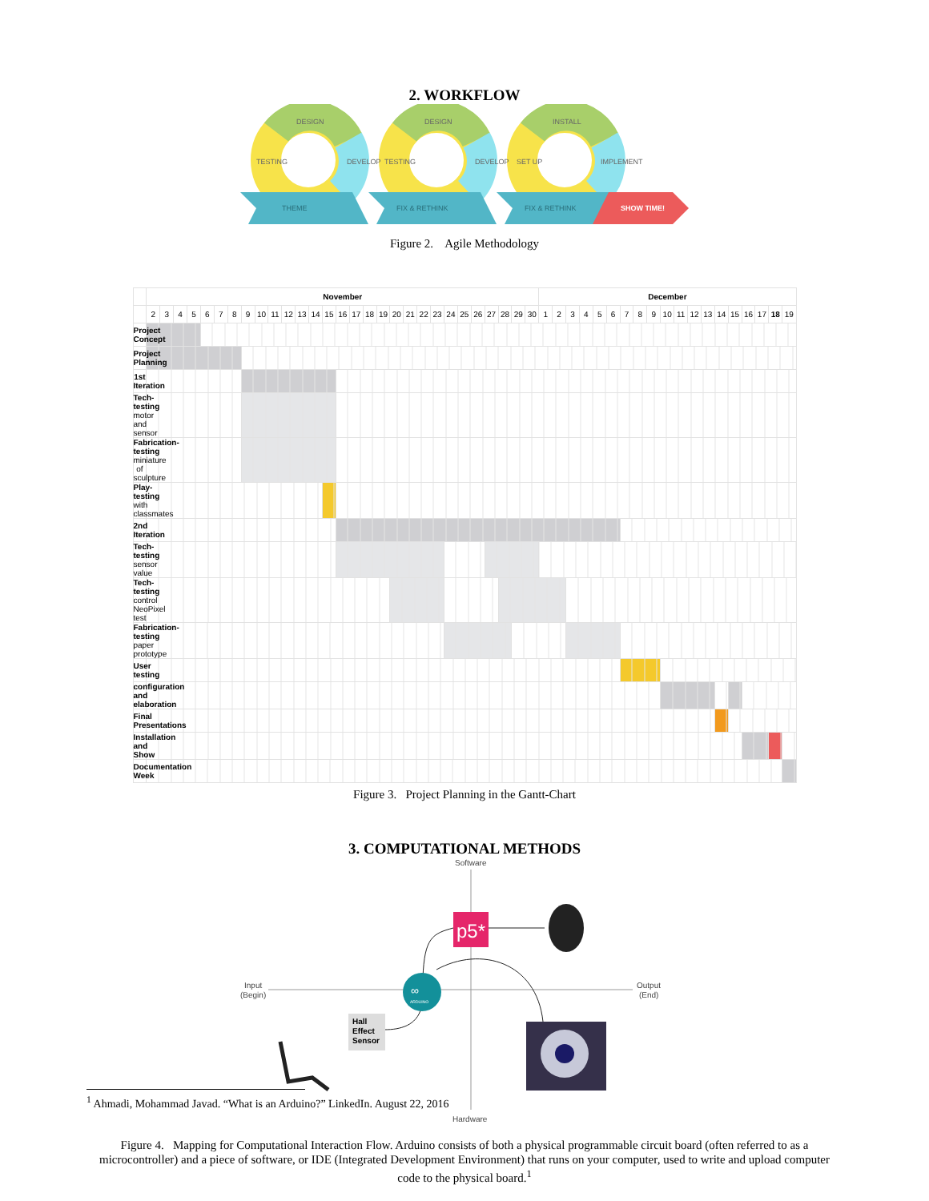2. WORKFLOW
DESIGN
DESIGN
INSTALL
TESTING
DEVELOP
TESTING
DEVELOP
SET UP
IMPLEMENT
THEME
FIX & RETHINK
FIX & RETHINK
SHOW TIME!
Figure 2. Agile Methodology
| | November | | | | | | | | | | | | | | | | | | | | | | | | | | | | | December | | | | | | | | | | | | | | | | | | |
| --- | --- | --- | --- | --- | --- | --- | --- | --- | --- | --- | --- | --- | --- | --- | --- | --- | --- | --- | --- | --- | --- | --- | --- | --- | --- | --- | --- | --- | --- | --- | --- | --- | --- | --- | --- | --- | --- | --- | --- | --- | --- | --- | --- | --- | --- | --- | --- | --- |
| | 2 | 3 | 4 | 5 | 6 | 7 | 8 | 9 | 10 | 11 | 12 | 13 | 14 | 15 | 16 | 17 | 18 | 19 | 20 | 21 | 22 | 23 | 24 | 25 | 26 | 27 | 28 | 29 | 30 | 1 | 2 | 3 | 4 | 5 | 6 | 7 | 8 | 9 | 10 | 11 | 12 | 13 | 14 | 15 | 16 | 17 | 18 | 19 |
| Project Concept | | | | | | | | | | | | | | | | | | | | | | | | | | | | | | | | | | | | | | | | | | | | | | | | |
| Project Planning | | | | | | | | | | | | | | | | | | | | | | | | | | | | | | | | | | | | | | | | | | | | | | | | |
| 1st Iteration | | | | | | | | | | | | | | | | | | | | | | | | | | | | | | | | | | | | | | | | | | | | | | | | |
| Tech-testing motor and sensor | | | | | | | | | | | | | | | | | | | | | | | | | | | | | | | | | | | | | | | | | | | | | | | | |
| Fabrication-testing miniature of sculpture | | | | | | | | | | | | | | | | | | | | | | | | | | | | | | | | | | | | | | | | | | | | | | | | |
| Play-testing with classmates | | | | | | | | | | | | | | | | | | | | | | | | | | | | | | | | | | | | | | | | | | | | | | | | |
| 2nd Iteration | | | | | | | | | | | | | | | | | | | | | | | | | | | | | | | | | | | | | | | | | | | | | | | | |
| Tech-testing sensor value | | | | | | | | | | | | | | | | | | | | | | | | | | | | | | | | | | | | | | | | | | | | | | | | |
| Tech-testing control NeoPixel test | | | | | | | | | | | | | | | | | | | | | | | | | | | | | | | | | | | | | | | | | | | | | | | | |
| Fabrication-testing paper prototype | | | | | | | | | | | | | | | | | | | | | | | | | | | | | | | | | | | | | | | | | | | | | | | | |
| User testing | | | | | | | | | | | | | | | | | | | | | | | | | | | | | | | | | | | | | | | | | | | | | | | | |
| configuration and elaboration | | | | | | | | | | | | | | | | | | | | | | | | | | | | | | | | | | | | | | | | | | | | | | | | |
| Final Presentations | | | | | | | | | | | | | | | | | | | | | | | | | | | | | | | | | | | | | | | | | | | | | | | | |
| Installation and Show | | | | | | | | | | | | | | | | | | | | | | | | | | | | | | | | | | | | | | | | | | | | | | | | |
| Documentation Week | | | | | | | | | | | | | | | | | | | | | | | | | | | | | | | | | | | | | | | | | | | | | | | | |
Figure 3. Project Planning in the Gantt-Chart
3. COMPUTATIONAL METHODS
Software
Input
(Begin)
Output
(End)
p5*
∞
ARDUINO
Hall
Effect
Sensor
Hardware
Figure 4. Mapping for Computational Interaction Flow. Arduino consists of both a physical programmable circuit board (often referred to as a microcontroller) and a piece of software, or IDE (Integrated Development Environment) that runs on your computer, used to write and upload computer code to the physical board.<sup>1</sup>
<sup>1</sup> Ahmadi, Mohammad Javad. “What is an Arduino?” LinkedIn. August 22, 2016